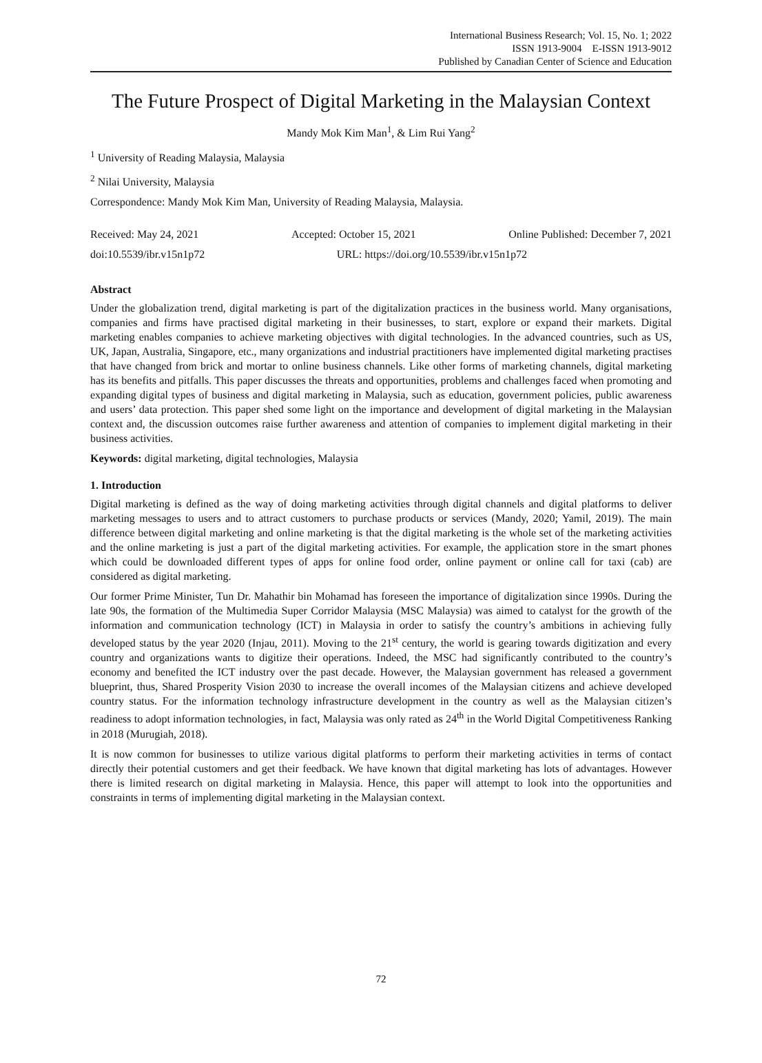International Business Research; Vol. 15, No. 1; 2022
ISSN 1913-9004 E-ISSN 1913-9012
Published by Canadian Center of Science and Education
The Future Prospect of Digital Marketing in the Malaysian Context
Mandy Mok Kim Man<sup>1</sup>, & Lim Rui Yang<sup>2</sup>
<sup>1</sup> University of Reading Malaysia, Malaysia
<sup>2</sup> Nilai University, Malaysia
Correspondence: Mandy Mok Kim Man, University of Reading Malaysia, Malaysia.
Received: May 24, 2021 Accepted: October 15, 2021 Online Published: December 7, 2021
doi:10.5539/ibr.v15n1p72 URL: https://doi.org/10.5539/ibr.v15n1p72
Abstract
Under the globalization trend, digital marketing is part of the digitalization practices in the business world. Many organisations, companies and firms have practised digital marketing in their businesses, to start, explore or expand their markets. Digital marketing enables companies to achieve marketing objectives with digital technologies. In the advanced countries, such as US, UK, Japan, Australia, Singapore, etc., many organizations and industrial practitioners have implemented digital marketing practises that have changed from brick and mortar to online business channels. Like other forms of marketing channels, digital marketing has its benefits and pitfalls. This paper discusses the threats and opportunities, problems and challenges faced when promoting and expanding digital types of business and digital marketing in Malaysia, such as education, government policies, public awareness and users’ data protection. This paper shed some light on the importance and development of digital marketing in the Malaysian context and, the discussion outcomes raise further awareness and attention of companies to implement digital marketing in their business activities.
Keywords: digital marketing, digital technologies, Malaysia
1. Introduction
Digital marketing is defined as the way of doing marketing activities through digital channels and digital platforms to deliver marketing messages to users and to attract customers to purchase products or services (Mandy, 2020; Yamil, 2019). The main difference between digital marketing and online marketing is that the digital marketing is the whole set of the marketing activities and the online marketing is just a part of the digital marketing activities. For example, the application store in the smart phones which could be downloaded different types of apps for online food order, online payment or online call for taxi (cab) are considered as digital marketing.
Our former Prime Minister, Tun Dr. Mahathir bin Mohamad has foreseen the importance of digitalization since 1990s. During the late 90s, the formation of the Multimedia Super Corridor Malaysia (MSC Malaysia) was aimed to catalyst for the growth of the information and communication technology (ICT) in Malaysia in order to satisfy the country’s ambitions in achieving fully developed status by the year 2020 (Injau, 2011). Moving to the 21<sup>st</sup> century, the world is gearing towards digitization and every country and organizations wants to digitize their operations. Indeed, the MSC had significantly contributed to the country’s economy and benefited the ICT industry over the past decade. However, the Malaysian government has released a government blueprint, thus, Shared Prosperity Vision 2030 to increase the overall incomes of the Malaysian citizens and achieve developed country status. For the information technology infrastructure development in the country as well as the Malaysian citizen’s readiness to adopt information technologies, in fact, Malaysia was only rated as 24<sup>th</sup> in the World Digital Competitiveness Ranking in 2018 (Murugiah, 2018).
It is now common for businesses to utilize various digital platforms to perform their marketing activities in terms of contact directly their potential customers and get their feedback. We have known that digital marketing has lots of advantages. However there is limited research on digital marketing in Malaysia. Hence, this paper will attempt to look into the opportunities and constraints in terms of implementing digital marketing in the Malaysian context.
72